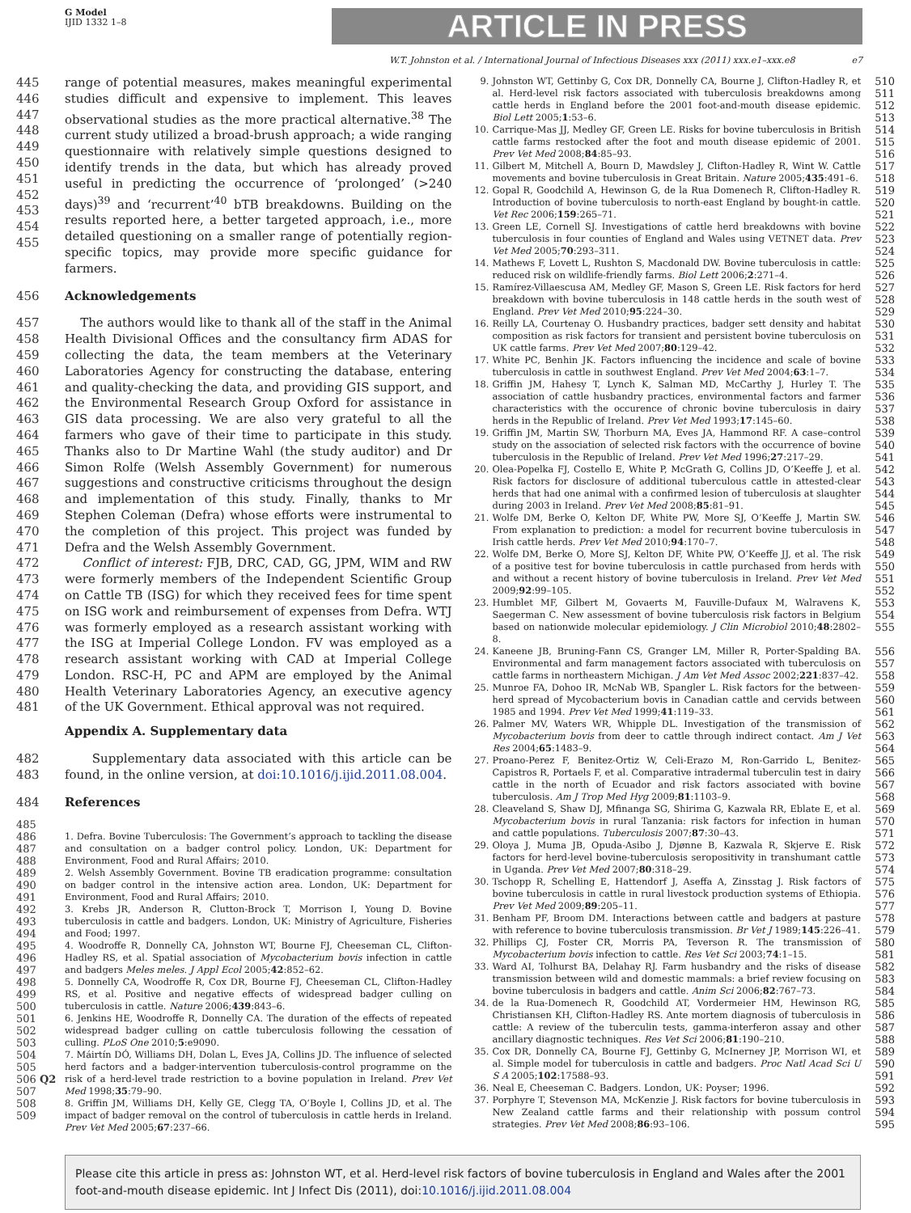G Model
IJID 1332 1–8
ARTICLE IN PRESS
W.T. Johnston et al. / International Journal of Infectious Diseases xxx (2011) xxx.e1–xxx.e8 e7
445
446
447
448
449
450
451
452
453
454
455
range of potential measures, makes meaningful experimental studies difficult and expensive to implement. This leaves observational studies as the more practical alternative.<sup>38</sup> The current study utilized a broad-brush approach; a wide ranging questionnaire with relatively simple questions designed to identify trends in the data, but which has already proved useful in predicting the occurrence of ‘prolonged’ (>240 days)<sup>39</sup> and ‘recurrent’<sup>40</sup> bTB breakdowns. Building on the results reported here, a better targeted approach, i.e., more detailed questioning on a smaller range of potentially region-specific topics, may provide more specific guidance for farmers.
456 Acknowledgements
457
458
459
460
461
462
463
464
465
466
467
468
469
470
471
472
473
474
475
476
477
478
479
480
481
The authors would like to thank all of the staff in the Animal Health Divisional Offices and the consultancy firm ADAS for collecting the data, the team members at the Veterinary Laboratories Agency for constructing the database, entering and quality-checking the data, and providing GIS support, and the Environmental Research Group Oxford for assistance in GIS data processing. We are also very grateful to all the farmers who gave of their time to participate in this study. Thanks also to Dr Martine Wahl (the study auditor) and Dr Simon Rolfe (Welsh Assembly Government) for numerous suggestions and constructive criticisms throughout the design and implementation of this study. Finally, thanks to Mr Stephen Coleman (Defra) whose efforts were instrumental to the completion of this project. This project was funded by Defra and the Welsh Assembly Government.
Conflict of interest: FJB, DRC, CAD, GG, JPM, WIM and RW were formerly members of the Independent Scientific Group on Cattle TB (ISG) for which they received fees for time spent on ISG work and reimbursement of expenses from Defra. WTJ was formerly employed as a research assistant working with the ISG at Imperial College London. FV was employed as a research assistant working with CAD at Imperial College London. RSC-H, PC and APM are employed by the Animal Health Veterinary Laboratories Agency, an executive agency of the UK Government. Ethical approval was not required.
Appendix A. Supplementary data
482
483
Supplementary data associated with this article can be found, in the online version, at doi:10.1016/j.ijid.2011.08.004.
484 References
485
486
487
488
1. Defra. Bovine Tuberculosis: The Government’s approach to tackling the disease and consultation on a badger control policy. London, UK: Department for Environment, Food and Rural Affairs; 2010.
489
490
491
2. Welsh Assembly Government. Bovine TB eradication programme: consultation on badger control in the intensive action area. London, UK: Department for Environment, Food and Rural Affairs; 2010.
492
493
494
3. Krebs JR, Anderson R, Clutton-Brock T, Morrison I, Young D. Bovine tuberculosis in cattle and badgers. London, UK: Ministry of Agriculture, Fisheries and Food; 1997.
495
496
497
4. Woodroffe R, Donnelly CA, Johnston WT, Bourne FJ, Cheeseman CL, Clifton-Hadley RS, et al. Spatial association of Mycobacterium bovis infection in cattle and badgers Meles meles. J Appl Ecol 2005;42:852–62.
498
499
500
5. Donnelly CA, Woodroffe R, Cox DR, Bourne FJ, Cheeseman CL, Clifton-Hadley RS, et al. Positive and negative effects of widespread badger culling on tuberculosis in cattle. Nature 2006;439:843–6.
501
502
503
6. Jenkins HE, Woodroffe R, Donnelly CA. The duration of the effects of repeated widespread badger culling on cattle tuberculosis following the cessation of culling. PLoS One 2010;5:e9090.
504
505
506 Q2
507
7. Máirtín DÓ, Williams DH, Dolan L, Eves JA, Collins JD. The influence of selected herd factors and a badger-intervention tuberculosis-control programme on the risk of a herd-level trade restriction to a bovine population in Ireland. Prev Vet Med 1998;35:79–90.
508
509
8. Griffin JM, Williams DH, Kelly GE, Clegg TA, O’Boyle I, Collins JD, et al. The impact of badger removal on the control of tuberculosis in cattle herds in Ireland. Prev Vet Med 2005;67:237–66.
9. Johnston WT, Gettinby G, Cox DR, Donnelly CA, Bourne J, Clifton-Hadley R, et al. Herd-level risk factors associated with tuberculosis breakdowns among cattle herds in England before the 2001 foot-and-mouth disease epidemic. Biol Lett 2005;1:53–6. 510 511 512 513
10. Carrique-Mas JJ, Medley GF, Green LE. Risks for bovine tuberculosis in British cattle farms restocked after the foot and mouth disease epidemic of 2001. Prev Vet Med 2008;84:85–93. 514 515 516
11. Gilbert M, Mitchell A, Bourn D, Mawdsley J, Clifton-Hadley R, Wint W. Cattle movements and bovine tuberculosis in Great Britain. Nature 2005;435:491–6. 517 518
12. Gopal R, Goodchild A, Hewinson G, de la Rua Domenech R, Clifton-Hadley R. Introduction of bovine tuberculosis to north-east England by bought-in cattle. Vet Rec 2006;159:265–71. 519 520 521
13. Green LE, Cornell SJ. Investigations of cattle herd breakdowns with bovine tuberculosis in four counties of England and Wales using VETNET data. Prev Vet Med 2005;70:293–311. 522 523 524
14. Mathews F, Lovett L, Rushton S, Macdonald DW. Bovine tuberculosis in cattle: reduced risk on wildlife-friendly farms. Biol Lett 2006;2:271–4. 525 526
15. Ramírez-Villaescusa AM, Medley GF, Mason S, Green LE. Risk factors for herd breakdown with bovine tuberculosis in 148 cattle herds in the south west of England. Prev Vet Med 2010;95:224–30. 527 528 529
16. Reilly LA, Courtenay O. Husbandry practices, badger sett density and habitat composition as risk factors for transient and persistent bovine tuberculosis on UK cattle farms. Prev Vet Med 2007;80:129–42. 530 531 532
17. White PC, Benhin JK. Factors influencing the incidence and scale of bovine tuberculosis in cattle in southwest England. Prev Vet Med 2004;63:1–7. 533 534
18. Griffin JM, Hahesy T, Lynch K, Salman MD, McCarthy J, Hurley T. The association of cattle husbandry practices, environmental factors and farmer characteristics with the occurence of chronic bovine tuberculosis in dairy herds in the Republic of Ireland. Prev Vet Med 1993;17:145–60. 535 536 537 538
19. Griffin JM, Martin SW, Thorburn MA, Eves JA, Hammond RF. A case–control study on the association of selected risk factors with the occurrence of bovine tuberculosis in the Republic of Ireland. Prev Vet Med 1996;27:217–29. 539 540 541
20. Olea-Popelka FJ, Costello E, White P, McGrath G, Collins JD, O’Keeffe J, et al. Risk factors for disclosure of additional tuberculous cattle in attested-clear herds that had one animal with a confirmed lesion of tuberculosis at slaughter during 2003 in Ireland. Prev Vet Med 2008;85:81–91. 542 543 544 545
21. Wolfe DM, Berke O, Kelton DF, White PW, More SJ, O’Keeffe J, Martin SW. From explanation to prediction: a model for recurrent bovine tuberculosis in Irish cattle herds. Prev Vet Med 2010;94:170–7. 546 547 548
22. Wolfe DM, Berke O, More SJ, Kelton DF, White PW, O’Keeffe JJ, et al. The risk of a positive test for bovine tuberculosis in cattle purchased from herds with and without a recent history of bovine tuberculosis in Ireland. Prev Vet Med 2009;92:99–105. 549 550 551 552
23. Humblet MF, Gilbert M, Govaerts M, Fauville-Dufaux M, Walravens K, Saegerman C. New assessment of bovine tuberculosis risk factors in Belgium based on nationwide molecular epidemiology. J Clin Microbiol 2010;48:2802–8. 553 554 555
24. Kaneene JB, Bruning-Fann CS, Granger LM, Miller R, Porter-Spalding BA. Environmental and farm management factors associated with tuberculosis on cattle farms in northeastern Michigan. J Am Vet Med Assoc 2002;221:837–42. 556 557 558
25. Munroe FA, Dohoo IR, McNab WB, Spangler L. Risk factors for the between-herd spread of Mycobacterium bovis in Canadian cattle and cervids between 1985 and 1994. Prev Vet Med 1999;41:119–33. 559 560 561
26. Palmer MV, Waters WR, Whipple DL. Investigation of the transmission of Mycobacterium bovis from deer to cattle through indirect contact. Am J Vet Res 2004;65:1483–9. 562 563 564
27. Proano-Perez F, Benitez-Ortiz W, Celi-Erazo M, Ron-Garrido L, Benitez-Capistros R, Portaels F, et al. Comparative intradermal tuberculin test in dairy cattle in the north of Ecuador and risk factors associated with bovine tuberculosis. Am J Trop Med Hyg 2009;81:1103–9. 565 566 567 568
28. Cleaveland S, Shaw DJ, Mfinanga SG, Shirima G, Kazwala RR, Eblate E, et al. Mycobacterium bovis in rural Tanzania: risk factors for infection in human and cattle populations. Tuberculosis 2007;87:30–43. 569 570 571
29. Oloya J, Muma JB, Opuda-Asibo J, Djønne B, Kazwala R, Skjerve E. Risk factors for herd-level bovine-tuberculosis seropositivity in transhumant cattle in Uganda. Prev Vet Med 2007;80:318–29. 572 573 574
30. Tschopp R, Schelling E, Hattendorf J, Aseffa A, Zinsstag J. Risk factors of bovine tuberculosis in cattle in rural livestock production systems of Ethiopia. Prev Vet Med 2009;89:205–11. 575 576 577
31. Benham PF, Broom DM. Interactions between cattle and badgers at pasture with reference to bovine tuberculosis transmission. Br Vet J 1989;145:226–41. 578 579
32. Phillips CJ, Foster CR, Morris PA, Teverson R. The transmission of Mycobacterium bovis infection to cattle. Res Vet Sci 2003;74:1–15. 580 581
33. Ward AI, Tolhurst BA, Delahay RJ. Farm husbandry and the risks of disease transmission between wild and domestic mammals: a brief review focusing on bovine tuberculosis in badgers and cattle. Anim Sci 2006;82:767–73. 582 583 584
34. de la Rua-Domenech R, Goodchild AT, Vordermeier HM, Hewinson RG, Christiansen KH, Clifton-Hadley RS. Ante mortem diagnosis of tuberculosis in cattle: A review of the tuberculin tests, gamma-interferon assay and other ancillary diagnostic techniques. Res Vet Sci 2006;81:190–210. 585 586 587 588
35. Cox DR, Donnelly CA, Bourne FJ, Gettinby G, McInerney JP, Morrison WI, et al. Simple model for tuberculosis in cattle and badgers. Proc Natl Acad Sci U S A 2005;102:17588–93. 589 590 591
36. Neal E, Cheeseman C. Badgers. London, UK: Poyser; 1996. 592
37. Porphyre T, Stevenson MA, McKenzie J. Risk factors for bovine tuberculosis in New Zealand cattle farms and their relationship with possum control strategies. Prev Vet Med 2008;86:93–106. 593 594 595
Please cite this article in press as: Johnston WT, et al. Herd-level risk factors of bovine tuberculosis in England and Wales after the 2001 foot-and-mouth disease epidemic. Int J Infect Dis (2011), doi:10.1016/j.ijid.2011.08.004